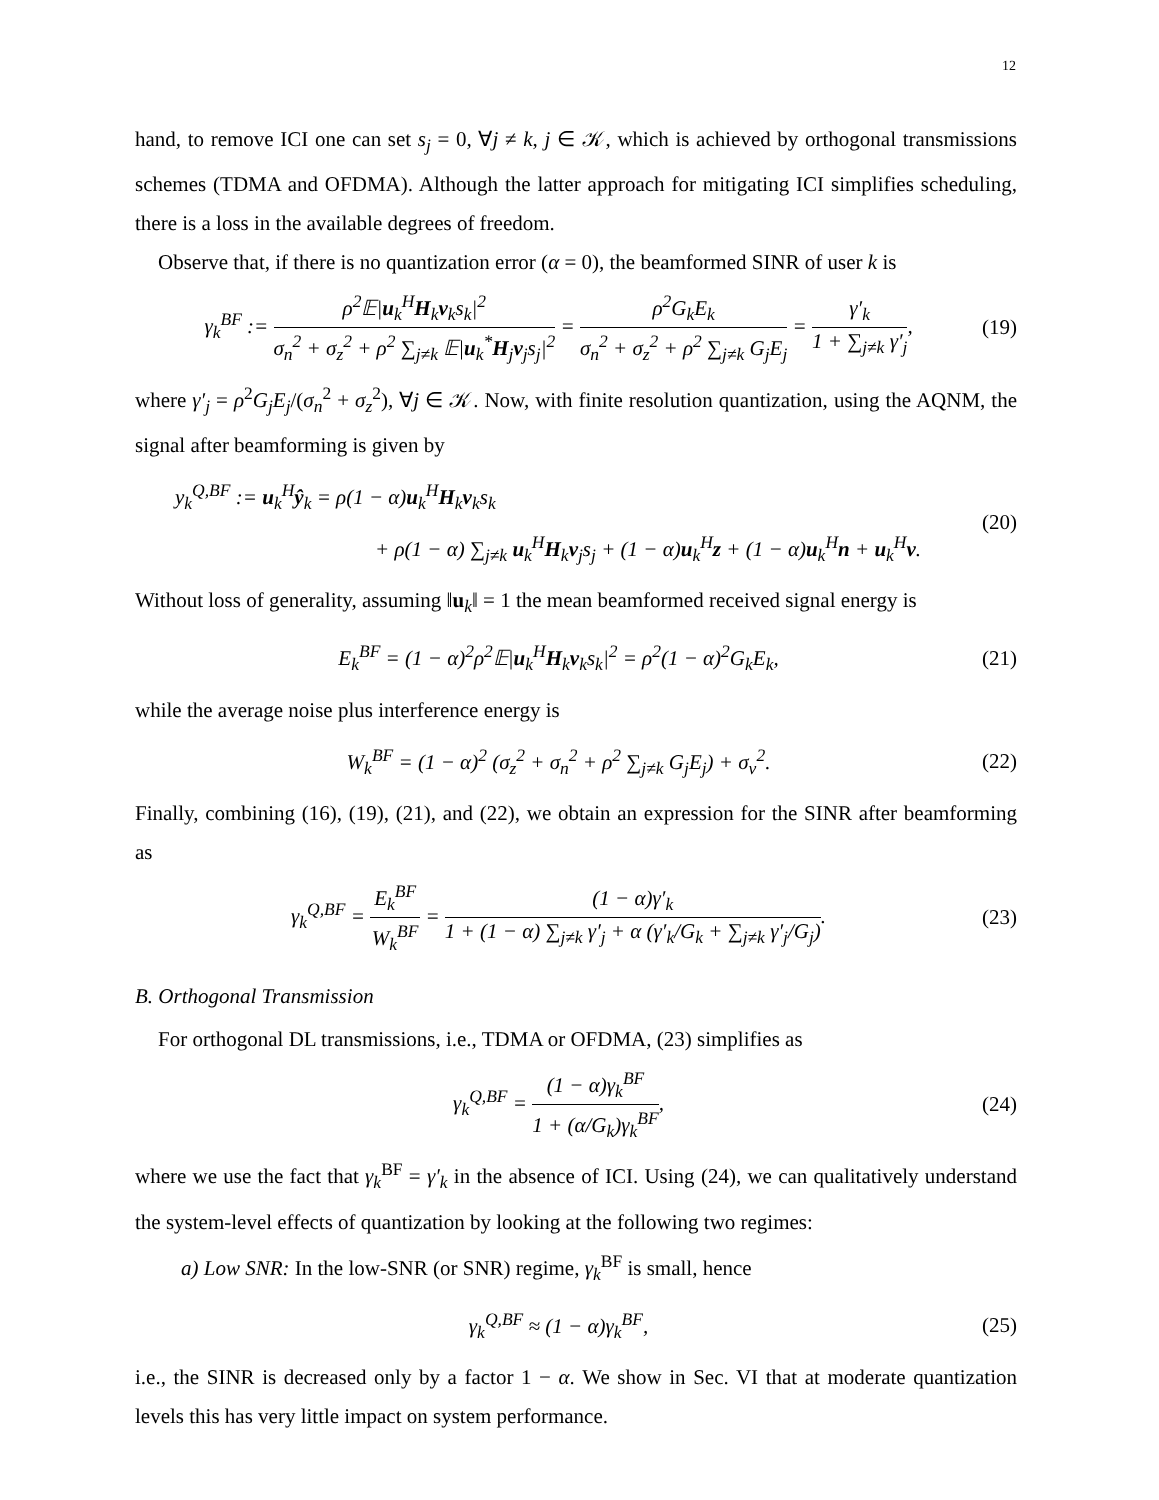12
hand, to remove ICI one can set s<sub>j</sub> = 0, ∀j ≠ k, j ∈ 𝒦, which is achieved by orthogonal transmissions schemes (TDMA and OFDMA). Although the latter approach for mitigating ICI simplifies scheduling, there is a loss in the available degrees of freedom.
Observe that, if there is no quantization error (α = 0), the beamformed SINR of user k is
γ<sub>k</sub><sup>BF</sup> := ρ<sup>2</sup>𝔼|u<sub>k</sub><sup>H</sup>H<sub>k</sub>v<sub>k</sub>s<sub>k</sub>|<sup>2</sup> σ<sub>n</sub><sup>2</sup> + σ<sub>z</sub><sup>2</sup> + ρ<sup>2</sup> ∑<sub>j≠k</sub> 𝔼|u<sub>k</sub><sup>*</sup>H<sub>j</sub>v<sub>j</sub>s<sub>j</sub>|<sup>2</sup> = ρ<sup>2</sup>G<sub>k</sub>E<sub>k</sub> σ<sub>n</sub><sup>2</sup> + σ<sub>z</sub><sup>2</sup> + ρ<sup>2</sup> ∑<sub>j≠k</sub> G<sub>j</sub>E<sub>j</sub> = γ′<sub>k</sub> 1 + ∑<sub>j≠k</sub> γ′<sub>j</sub>,
(19)
where γ′<sub>j</sub> = ρ<sup>2</sup>G<sub>j</sub>E<sub>j</sub>/(σ<sub>n</sub><sup>2</sup> + σ<sub>z</sub><sup>2</sup>), ∀j ∈ 𝒦. Now, with finite resolution quantization, using the AQNM, the signal after beamforming is given by
y<sub>k</sub><sup>Q,BF</sup> := u<sub>k</sub><sup>H</sup>ŷ<sub>k</sub> = ρ(1 − α)u<sub>k</sub><sup>H</sup>H<sub>k</sub>v<sub>k</sub>s<sub>k</sub>
+ ρ(1 − α) ∑<sub>j≠k</sub> u<sub>k</sub><sup>H</sup>H<sub>k</sub>v<sub>j</sub>s<sub>j</sub> + (1 − α)u<sub>k</sub><sup>H</sup>z + (1 − α)u<sub>k</sub><sup>H</sup>n + u<sub>k</sub><sup>H</sup>v.
(20)
Without loss of generality, assuming ‖u<sub>k</sub>‖ = 1 the mean beamformed received signal energy is
E<sub>k</sub><sup>BF</sup> = (1 − α)<sup>2</sup>ρ<sup>2</sup>𝔼|u<sub>k</sub><sup>H</sup>H<sub>k</sub>v<sub>k</sub>s<sub>k</sub>|<sup>2</sup> = ρ<sup>2</sup>(1 − α)<sup>2</sup>G<sub>k</sub>E<sub>k</sub>,
(21)
while the average noise plus interference energy is
W<sub>k</sub><sup>BF</sup> = (1 − α)<sup>2</sup> (σ<sub>z</sub><sup>2</sup> + σ<sub>n</sub><sup>2</sup> + ρ<sup>2</sup> ∑<sub>j≠k</sub> G<sub>j</sub>E<sub>j</sub>) + σ<sub>v</sub><sup>2</sup>.
(22)
Finally, combining (16), (19), (21), and (22), we obtain an expression for the SINR after beamforming as
γ<sub>k</sub><sup>Q,BF</sup> = E<sub>k</sub><sup>BF</sup> W<sub>k</sub><sup>BF</sup> = (1 − α)γ′<sub>k</sub> 1 + (1 − α) ∑<sub>j≠k</sub> γ′<sub>j</sub> + α (γ′<sub>k</sub>/G<sub>k</sub> + ∑<sub>j≠k</sub> γ′<sub>j</sub>/G<sub>j</sub>).
(23)
B. Orthogonal Transmission
For orthogonal DL transmissions, i.e., TDMA or OFDMA, (23) simplifies as
γ<sub>k</sub><sup>Q,BF</sup> = (1 − α)γ<sub>k</sub><sup>BF</sup> 1 + (α/G<sub>k</sub>)γ<sub>k</sub><sup>BF</sup>,
(24)
where we use the fact that γ<sub>k</sub><sup>BF</sup> = γ′<sub>k</sub> in the absence of ICI. Using (24), we can qualitatively understand the system-level effects of quantization by looking at the following two regimes:
a) Low SNR: In the low-SNR (or SNR) regime, γ<sub>k</sub><sup>BF</sup> is small, hence
γ<sub>k</sub><sup>Q,BF</sup> ≈ (1 − α)γ<sub>k</sub><sup>BF</sup>, (25)
i.e., the SINR is decreased only by a factor 1 − α. We show in Sec. VI that at moderate quantization levels this has very little impact on system performance.